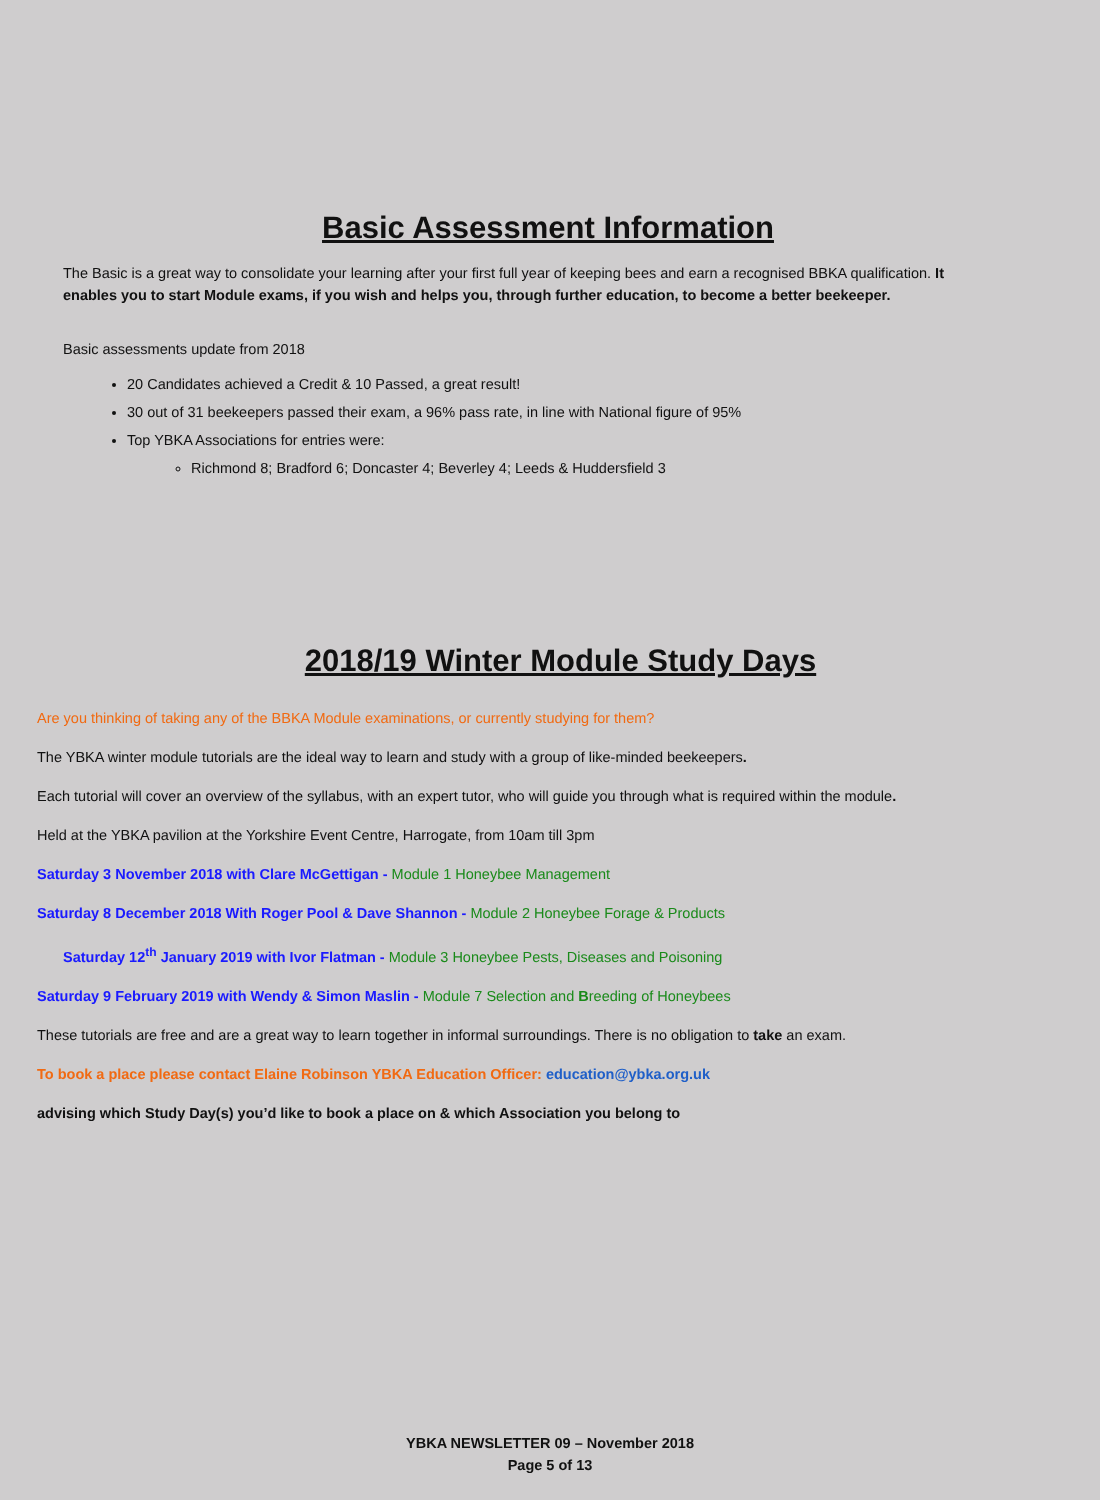Basic Assessment Information
The Basic is a great way to consolidate your learning after your first full year of keeping bees and earn a recognised BBKA qualification. It enables you to start Module exams, if you wish and helps you, through further education, to become a better beekeeper.
Basic assessments update from 2018
20 Candidates achieved a Credit & 10 Passed, a great result!
30 out of 31 beekeepers passed their exam, a 96% pass rate, in line with National figure of 95%
Top YBKA Associations for entries were:
Richmond 8; Bradford 6; Doncaster 4; Beverley 4; Leeds & Huddersfield 3
2018/19 Winter Module Study Days
Are you thinking of taking any of the BBKA Module examinations, or currently studying for them?
The YBKA winter module tutorials are the ideal way to learn and study with a group of like-minded beekeepers.
Each tutorial will cover an overview of the syllabus, with an expert tutor, who will guide you through what is required within the module.
Held at the YBKA pavilion at the Yorkshire Event Centre, Harrogate, from 10am till 3pm
Saturday 3 November 2018 with Clare McGettigan - Module 1 Honeybee Management
Saturday 8 December 2018 With Roger Pool & Dave Shannon - Module 2 Honeybee Forage & Products
Saturday 12<sup>th</sup> January 2019 with Ivor Flatman - Module 3 Honeybee Pests, Diseases and Poisoning
Saturday 9 February 2019 with Wendy & Simon Maslin - Module 7 Selection and Breeding of Honeybees
These tutorials are free and are a great way to learn together in informal surroundings. There is no obligation to take an exam.
To book a place please contact Elaine Robinson YBKA Education Officer: education@ybka.org.uk
advising which Study Day(s) you’d like to book a place on & which Association you belong to
YBKA NEWSLETTER 09 – November 2018
Page 5 of 13